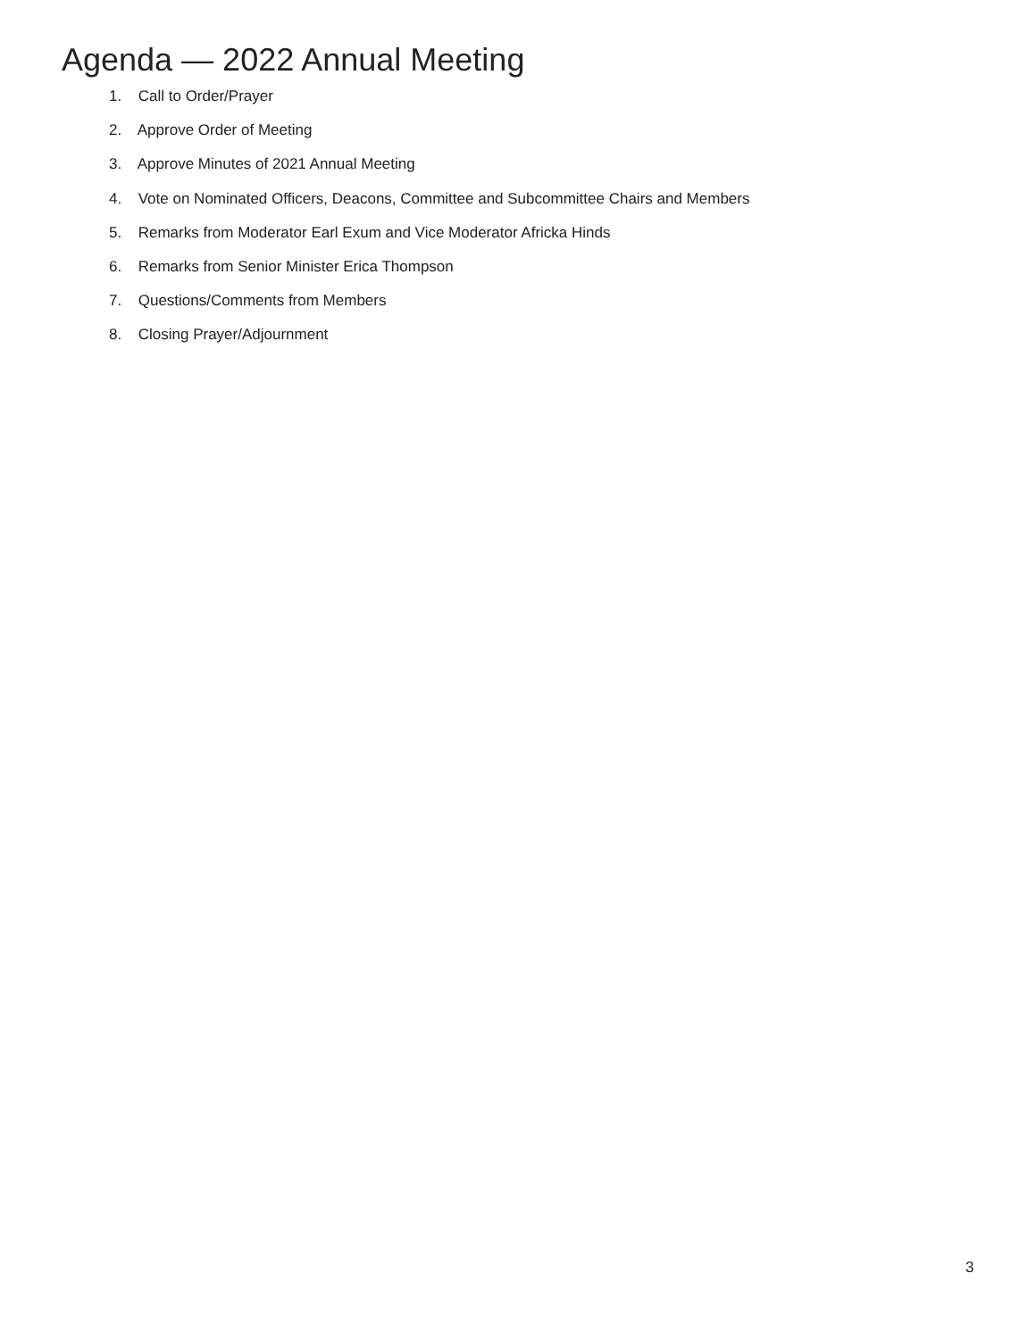Agenda — 2022 Annual Meeting
1. Call to Order/Prayer
2. Approve Order of Meeting
3. Approve Minutes of 2021 Annual Meeting
4. Vote on Nominated Officers, Deacons, Committee and Subcommittee Chairs and Members
5. Remarks from Moderator Earl Exum and Vice Moderator Africka Hinds
6. Remarks from Senior Minister Erica Thompson
7. Questions/Comments from Members
8. Closing Prayer/Adjournment
3